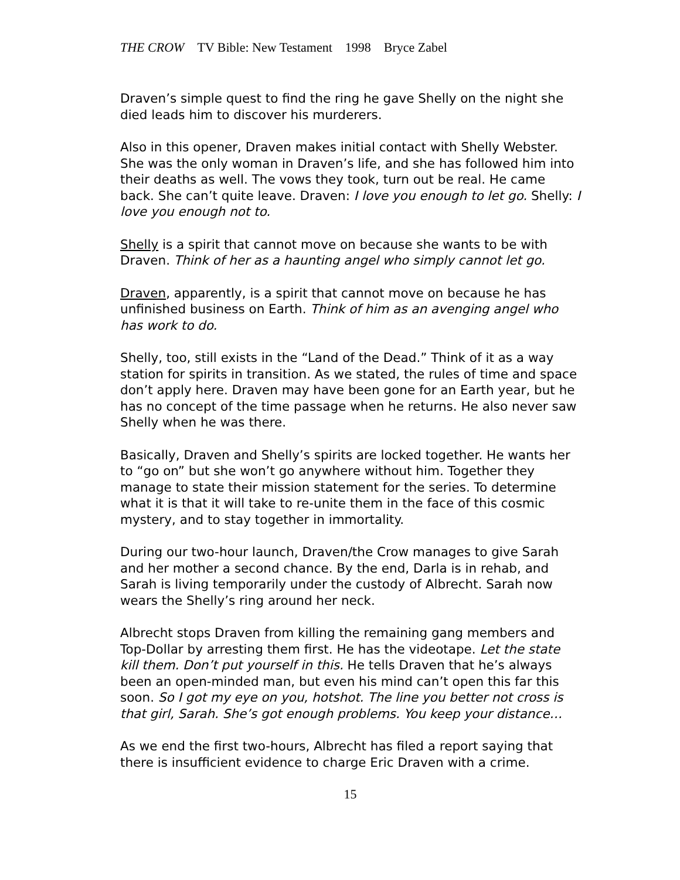THE CROW TV Bible: New Testament 1998 Bryce Zabel
Draven’s simple quest to find the ring he gave Shelly on the night she died leads him to discover his murderers.
Also in this opener, Draven makes initial contact with Shelly Webster. She was the only woman in Draven’s life, and she has followed him into their deaths as well. The vows they took, turn out be real. He came back. She can’t quite leave. Draven: I love you enough to let go. Shelly: I love you enough not to.
Shelly is a spirit that cannot move on because she wants to be with Draven. Think of her as a haunting angel who simply cannot let go.
Draven, apparently, is a spirit that cannot move on because he has unfinished business on Earth. Think of him as an avenging angel who has work to do.
Shelly, too, still exists in the “Land of the Dead.” Think of it as a way station for spirits in transition. As we stated, the rules of time and space don’t apply here. Draven may have been gone for an Earth year, but he has no concept of the time passage when he returns. He also never saw Shelly when he was there.
Basically, Draven and Shelly’s spirits are locked together. He wants her to “go on” but she won’t go anywhere without him. Together they manage to state their mission statement for the series. To determine what it is that it will take to re-unite them in the face of this cosmic mystery, and to stay together in immortality.
During our two-hour launch, Draven/the Crow manages to give Sarah and her mother a second chance. By the end, Darla is in rehab, and Sarah is living temporarily under the custody of Albrecht. Sarah now wears the Shelly’s ring around her neck.
Albrecht stops Draven from killing the remaining gang members and Top-Dollar by arresting them first. He has the videotape. Let the state kill them. Don’t put yourself in this. He tells Draven that he’s always been an open-minded man, but even his mind can’t open this far this soon. So I got my eye on you, hotshot. The line you better not cross is that girl, Sarah. She’s got enough problems. You keep your distance…
As we end the first two-hours, Albrecht has filed a report saying that there is insufficient evidence to charge Eric Draven with a crime.
15